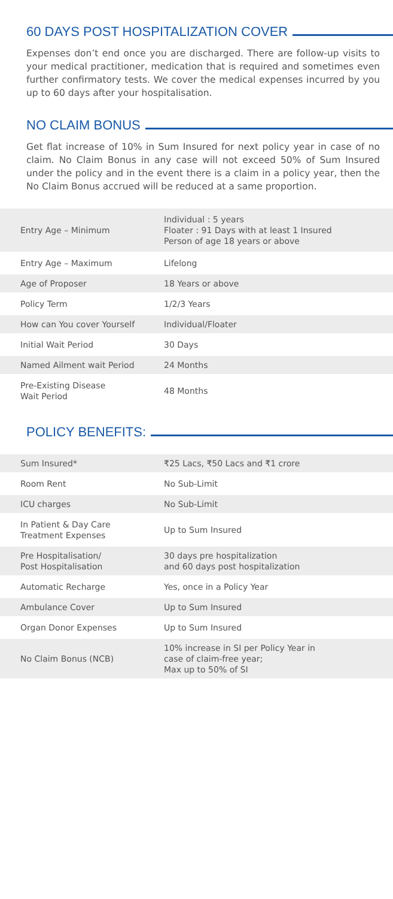60 DAYS POST HOSPITALIZATION COVER
Expenses don’t end once you are discharged. There are follow-up visits to your medical practitioner, medication that is required and sometimes even further confirmatory tests. We cover the medical expenses incurred by you up to 60 days after your hospitalisation.
NO CLAIM BONUS
Get flat increase of 10% in Sum Insured for next policy year in case of no claim. No Claim Bonus in any case will not exceed 50% of Sum Insured under the policy and in the event there is a claim in a policy year, then the No Claim Bonus accrued will be reduced at a same proportion.
| Entry Age – Minimum | Individual : 5 years Floater : 91 Days with at least 1 Insured Person of age 18 years or above |
| Entry Age – Maximum | Lifelong |
| Age of Proposer | 18 Years or above |
| Policy Term | 1/2/3 Years |
| How can You cover Yourself | Individual/Floater |
| Initial Wait Period | 30 Days |
| Named Ailment wait Period | 24 Months |
| Pre-Existing Disease Wait Period | 48 Months |
POLICY BENEFITS:
| Sum Insured* | ₹25 Lacs, ₹50 Lacs and ₹1 crore |
| Room Rent | No Sub-Limit |
| ICU charges | No Sub-Limit |
| In Patient & Day Care Treatment Expenses | Up to Sum Insured |
| Pre Hospitalisation/ Post Hospitalisation | 30 days pre hospitalization and 60 days post hospitalization |
| Automatic Recharge | Yes, once in a Policy Year |
| Ambulance Cover | Up to Sum Insured |
| Organ Donor Expenses | Up to Sum Insured |
| No Claim Bonus (NCB) | 10% increase in SI per Policy Year in case of claim-free year; Max up to 50% of SI |